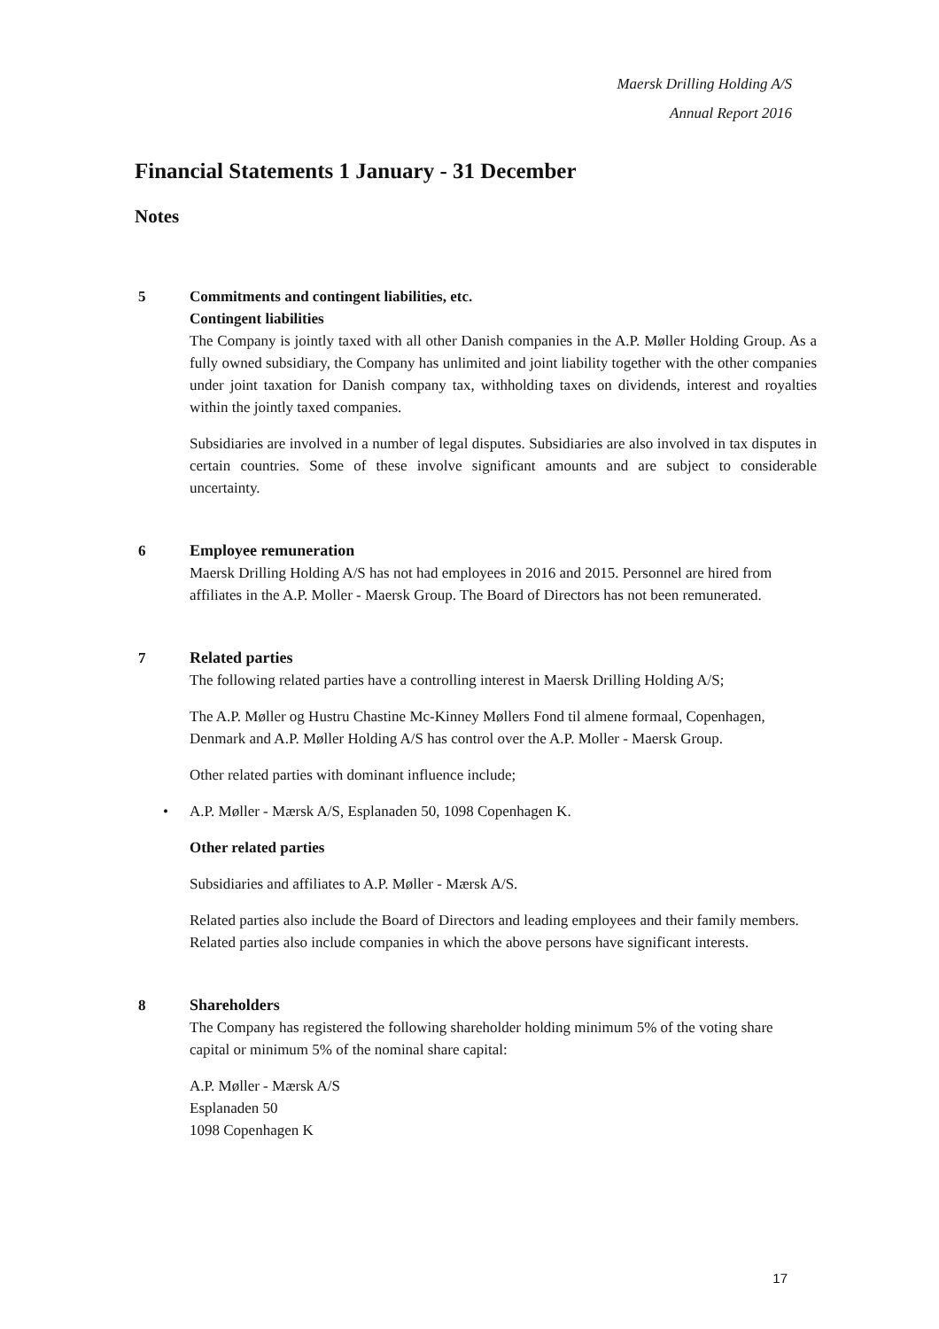Maersk Drilling Holding A/S
Annual Report 2016
Financial Statements 1 January - 31 December
Notes
5 Commitments and contingent liabilities, etc.
Contingent liabilities
The Company is jointly taxed with all other Danish companies in the A.P. Møller Holding Group. As a fully owned subsidiary, the Company has unlimited and joint liability together with the other companies under joint taxation for Danish company tax, withholding taxes on dividends, interest and royalties within the jointly taxed companies.
Subsidiaries are involved in a number of legal disputes. Subsidiaries are also involved in tax disputes in certain countries. Some of these involve significant amounts and are subject to considerable uncertainty.
6 Employee remuneration
Maersk Drilling Holding A/S has not had employees in 2016 and 2015. Personnel are hired from affiliates in the A.P. Moller - Maersk Group. The Board of Directors has not been remunerated.
7 Related parties
The following related parties have a controlling interest in Maersk Drilling Holding A/S;
The A.P. Møller og Hustru Chastine Mc-Kinney Møllers Fond til almene formaal, Copenhagen, Denmark and A.P. Møller Holding A/S has control over the A.P. Moller - Maersk Group.
Other related parties with dominant influence include;
• A.P. Møller - Mærsk A/S, Esplanaden 50, 1098 Copenhagen K.
Other related parties
Subsidiaries and affiliates to A.P. Møller - Mærsk A/S.
Related parties also include the Board of Directors and leading employees and their family members. Related parties also include companies in which the above persons have significant interests.
8 Shareholders
The Company has registered the following shareholder holding minimum 5% of the voting share capital or minimum 5% of the nominal share capital:
A.P. Møller - Mærsk A/S
Esplanaden 50
1098 Copenhagen K
17